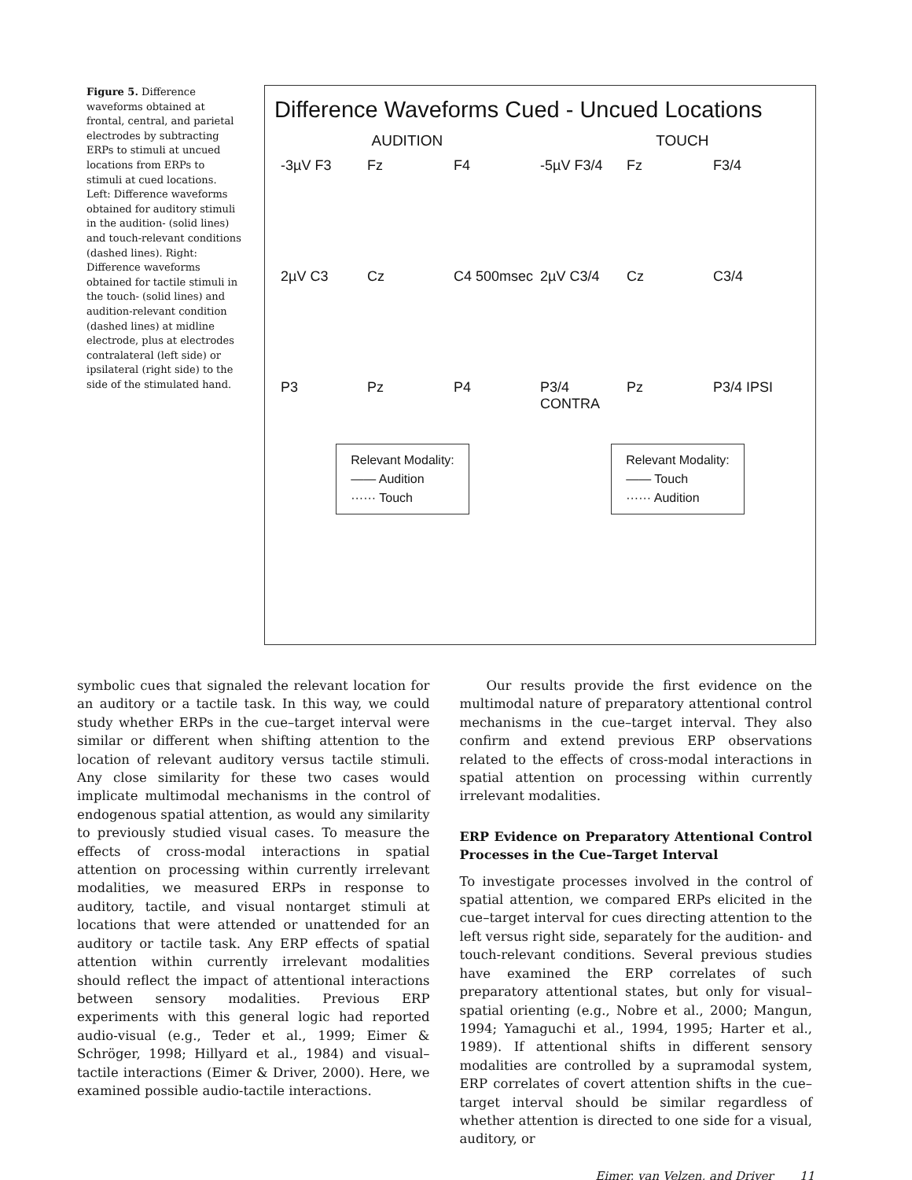Figure 5. Difference waveforms obtained at frontal, central, and parietal electrodes by subtracting ERPs to stimuli at uncued locations from ERPs to stimuli at cued locations. Left: Difference waveforms obtained for auditory stimuli in the audition- (solid lines) and touch-relevant conditions (dashed lines). Right: Difference waveforms obtained for tactile stimuli in the touch- (solid lines) and audition-relevant condition (dashed lines) at midline electrode, plus at electrodes contralateral (left side) or ipsilateral (right side) to the side of the stimulated hand.
Difference Waveforms Cued - Uncued Locations
AUDITION TOUCH
-3µV F3 Fz F4 -5µV F3/4 Fz F3/4 2µV C3 Cz C4 500msec 2µV C3/4 Cz C3/4 P3 Pz P4 P3/4 CONTRA Pz P3/4 IPSI
Relevant Modality:
—— Audition
······ Touch
Relevant Modality:
—— Touch
······ Audition
symbolic cues that signaled the relevant location for an auditory or a tactile task. In this way, we could study whether ERPs in the cue–target interval were similar or different when shifting attention to the location of relevant auditory versus tactile stimuli. Any close similarity for these two cases would implicate multimodal mechanisms in the control of endogenous spatial attention, as would any similarity to previously studied visual cases. To measure the effects of cross-modal interactions in spatial attention on processing within currently irrelevant modalities, we measured ERPs in response to auditory, tactile, and visual nontarget stimuli at locations that were attended or unattended for an auditory or tactile task. Any ERP effects of spatial attention within currently irrelevant modalities should reflect the impact of attentional interactions between sensory modalities. Previous ERP experiments with this general logic had reported audio-visual (e.g., Teder et al., 1999; Eimer & Schröger, 1998; Hillyard et al., 1984) and visual–tactile interactions (Eimer & Driver, 2000). Here, we examined possible audio-tactile interactions.
Our results provide the first evidence on the multimodal nature of preparatory attentional control mechanisms in the cue–target interval. They also confirm and extend previous ERP observations related to the effects of cross-modal interactions in spatial attention on processing within currently irrelevant modalities.
ERP Evidence on Preparatory Attentional Control Processes in the Cue–Target Interval
To investigate processes involved in the control of spatial attention, we compared ERPs elicited in the cue–target interval for cues directing attention to the left versus right side, separately for the audition- and touch-relevant conditions. Several previous studies have examined the ERP correlates of such preparatory attentional states, but only for visual–spatial orienting (e.g., Nobre et al., 2000; Mangun, 1994; Yamaguchi et al., 1994, 1995; Harter et al., 1989). If attentional shifts in different sensory modalities are controlled by a supramodal system, ERP correlates of covert attention shifts in the cue–target interval should be similar regardless of whether attention is directed to one side for a visual, auditory, or
Eimer, van Velzen, and Driver 11